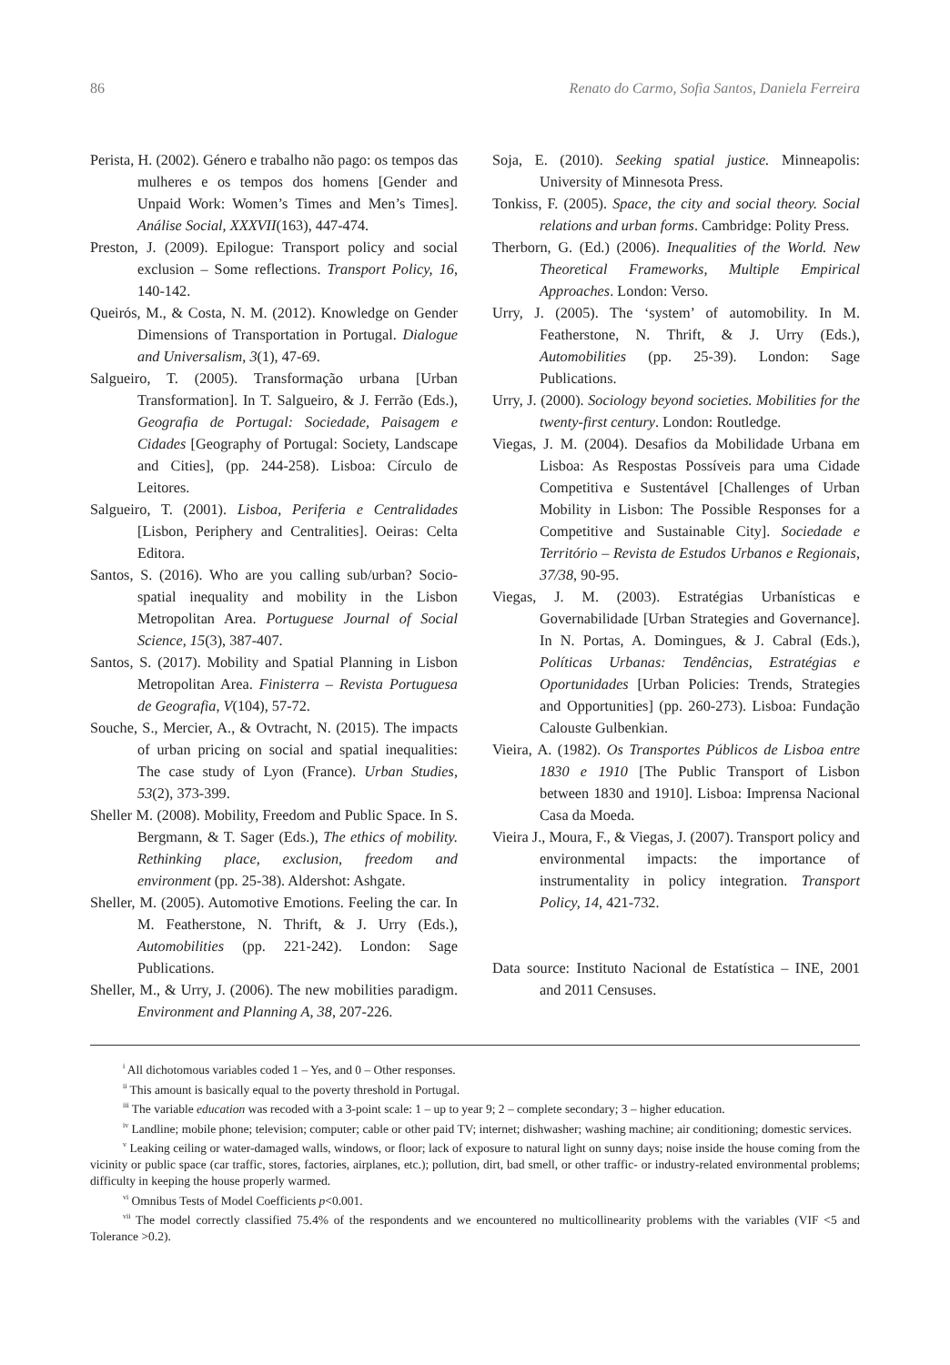86 Renato do Carmo, Sofia Santos, Daniela Ferreira
Perista, H. (2002). Género e trabalho não pago: os tempos das mulheres e os tempos dos homens [Gender and Unpaid Work: Women’s Times and Men’s Times]. Análise Social, XXXVII(163), 447-474.
Preston, J. (2009). Epilogue: Transport policy and social exclusion – Some reflections. Transport Policy, 16, 140-142.
Queirós, M., & Costa, N. M. (2012). Knowledge on Gender Dimensions of Transportation in Portugal. Dialogue and Universalism, 3(1), 47-69.
Salgueiro, T. (2005). Transformação urbana [Urban Transformation]. In T. Salgueiro, & J. Ferrão (Eds.), Geografia de Portugal: Sociedade, Paisagem e Cidades [Geography of Portugal: Society, Landscape and Cities], (pp. 244-258). Lisboa: Círculo de Leitores.
Salgueiro, T. (2001). Lisboa, Periferia e Centralidades [Lisbon, Periphery and Centralities]. Oeiras: Celta Editora.
Santos, S. (2016). Who are you calling sub/urban? Socio-spatial inequality and mobility in the Lisbon Metropolitan Area. Portuguese Journal of Social Science, 15(3), 387-407.
Santos, S. (2017). Mobility and Spatial Planning in Lisbon Metropolitan Area. Finisterra – Revista Portuguesa de Geografia, V(104), 57-72.
Souche, S., Mercier, A., & Ovtracht, N. (2015). The impacts of urban pricing on social and spatial inequalities: The case study of Lyon (France). Urban Studies, 53(2), 373-399.
Sheller M. (2008). Mobility, Freedom and Public Space. In S. Bergmann, & T. Sager (Eds.), The ethics of mobility. Rethinking place, exclusion, freedom and environment (pp. 25-38). Aldershot: Ashgate.
Sheller, M. (2005). Automotive Emotions. Feeling the car. In M. Featherstone, N. Thrift, & J. Urry (Eds.), Automobilities (pp. 221-242). London: Sage Publications.
Sheller, M., & Urry, J. (2006). The new mobilities paradigm. Environment and Planning A, 38, 207-226.
Soja, E. (2010). Seeking spatial justice. Minneapolis: University of Minnesota Press.
Tonkiss, F. (2005). Space, the city and social theory. Social relations and urban forms. Cambridge: Polity Press.
Therborn, G. (Ed.) (2006). Inequalities of the World. New Theoretical Frameworks, Multiple Empirical Approaches. London: Verso.
Urry, J. (2005). The ‘system’ of automobility. In M. Featherstone, N. Thrift, & J. Urry (Eds.), Automobilities (pp. 25-39). London: Sage Publications.
Urry, J. (2000). Sociology beyond societies. Mobilities for the twenty-first century. London: Routledge.
Viegas, J. M. (2004). Desafios da Mobilidade Urbana em Lisboa: As Respostas Possíveis para uma Cidade Competitiva e Sustentável [Challenges of Urban Mobility in Lisbon: The Possible Responses for a Competitive and Sustainable City]. Sociedade e Território – Revista de Estudos Urbanos e Regionais, 37/38, 90-95.
Viegas, J. M. (2003). Estratégias Urbanísticas e Governabilidade [Urban Strategies and Governance]. In N. Portas, A. Domingues, & J. Cabral (Eds.), Políticas Urbanas: Tendências, Estratégias e Oportunidades [Urban Policies: Trends, Strategies and Opportunities] (pp. 260-273). Lisboa: Fundação Calouste Gulbenkian.
Vieira, A. (1982). Os Transportes Públicos de Lisboa entre 1830 e 1910 [The Public Transport of Lisbon between 1830 and 1910]. Lisboa: Imprensa Nacional Casa da Moeda.
Vieira J., Moura, F., & Viegas, J. (2007). Transport policy and environmental impacts: the importance of instrumentality in policy integration. Transport Policy, 14, 421-732.
Data source: Instituto Nacional de Estatística – INE, 2001 and 2011 Censuses.
<sup>i</sup> All dichotomous variables coded 1 – Yes, and 0 – Other responses.
<sup>ii</sup> This amount is basically equal to the poverty threshold in Portugal.
<sup>iii</sup> The variable education was recoded with a 3-point scale: 1 – up to year 9; 2 – complete secondary; 3 – higher education.
<sup>iv</sup> Landline; mobile phone; television; computer; cable or other paid TV; internet; dishwasher; washing machine; air conditioning; domestic services.
<sup>v</sup> Leaking ceiling or water-damaged walls, windows, or floor; lack of exposure to natural light on sunny days; noise inside the house coming from the vicinity or public space (car traffic, stores, factories, airplanes, etc.); pollution, dirt, bad smell, or other traffic- or industry-related environmental problems; difficulty in keeping the house properly warmed.
<sup>vi</sup> Omnibus Tests of Model Coefficients p<0.001.
<sup>vii</sup> The model correctly classified 75.4% of the respondents and we encountered no multicollinearity problems with the variables (VIF <5 and Tolerance >0.2).